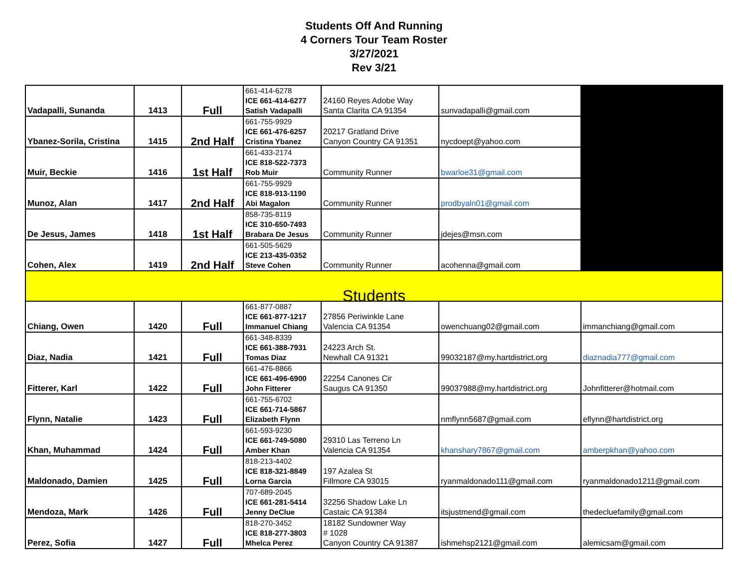Students Off And Running
4 Corners Tour Team Roster
3/27/2021
Rev 3/21
| Vadapalli, Sunanda | 1413 | Full | 661-414-6278 ICE 661-414-6277 Satish Vadapalli | 24160 Reyes Adobe Way Santa Clarita CA 91354 | sunvadapalli@gmail.com | |
| Ybanez-Sorila, Cristina | 1415 | 2nd Half | 661-755-9929 ICE 661-476-6257 Cristina Ybanez | 20217 Gratland Drive Canyon Country CA 91351 | nycdoept@yahoo.com | |
| Muir, Beckie | 1416 | 1st Half | 661-433-2174 ICE 818-522-7373 Rob Muir | Community Runner | bwarloe31@gmail.com | |
| Munoz, Alan | 1417 | 2nd Half | 661-755-9929 ICE 818-913-1190 Abi Magalon | Community Runner | prodbyaln01@gmail.com | |
| De Jesus, James | 1418 | 1st Half | 858-735-8119 ICE 310-650-7493 Brabara De Jesus | Community Runner | jdejes@msn.com | |
| Cohen, Alex | 1419 | 2nd Half | 661-505-5629 ICE 213-435-0352 Steve Cohen | Community Runner | acohenna@gmail.com | |
| Students | | | | | | |
| Chiang, Owen | 1420 | Full | 661-877-0887 ICE 661-877-1217 Immanuel Chiang | 27856 Periwinkle Lane Valencia CA 91354 | owenchuang02@gmail.com | immanchiang@gmail.com |
| Diaz, Nadia | 1421 | Full | 661-348-8339 ICE 661-388-7931 Tomas Diaz | 24223 Arch St. Newhall CA 91321 | 99032187@my.hartdistrict.org | diaznadia777@gmail.com |
| Fitterer, Karl | 1422 | Full | 661-476-8866 ICE 661-496-6900 John Fitterer | 22254 Canones Cir Saugus CA 91350 | 99037988@my.hartdistrict.org | Johnfitterer@hotmail.com |
| Flynn, Natalie | 1423 | Full | 661-755-6702 ICE 661-714-5867 Elizabeth Flynn | | nmflynn5687@gmail.com | eflynn@hartdistrict.org |
| Khan, Muhammad | 1424 | Full | 661-593-9230 ICE 661-749-5080 Amber Khan | 29310 Las Terreno Ln Valencia CA 91354 | khanshary7867@gmail.com | amberpkhan@yahoo.com |
| Maldonado, Damien | 1425 | Full | 818-213-4402 ICE 818-321-8849 Lorna Garcia | 197 Azalea St Fillmore CA 93015 | ryanmaldonado111@gmail.com | ryanmaldonado1211@gmail.com |
| Mendoza, Mark | 1426 | Full | 707-689-2045 ICE 661-281-5414 Jenny DeClue | 32256 Shadow Lake Ln Castaic CA 91384 | itsjustmend@gmail.com | thedecluefamily@gmail.com |
| Perez, Sofia | 1427 | Full | 818-270-3452 ICE 818-277-3803 Mhelca Perez | 18182 Sundowner Way # 1028 Canyon Country CA 91387 | ishmehsp2121@gmail.com | alemicsam@gmail.com |